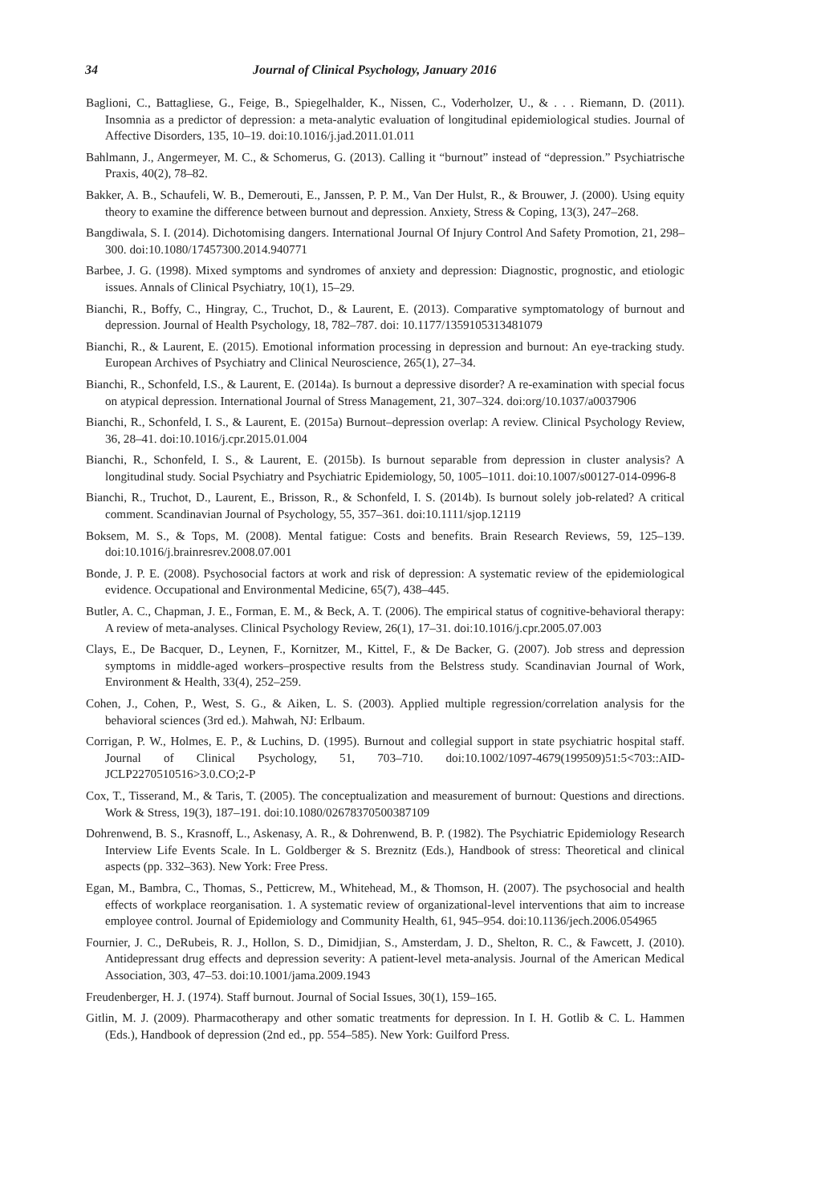34 Journal of Clinical Psychology, January 2016
Baglioni, C., Battagliese, G., Feige, B., Spiegelhalder, K., Nissen, C., Voderholzer, U., & . . . Riemann, D. (2011). Insomnia as a predictor of depression: a meta-analytic evaluation of longitudinal epidemiological studies. Journal of Affective Disorders, 135, 10–19. doi:10.1016/j.jad.2011.01.011
Bahlmann, J., Angermeyer, M. C., & Schomerus, G. (2013). Calling it “burnout” instead of “depression.” Psychiatrische Praxis, 40(2), 78–82.
Bakker, A. B., Schaufeli, W. B., Demerouti, E., Janssen, P. P. M., Van Der Hulst, R., & Brouwer, J. (2000). Using equity theory to examine the difference between burnout and depression. Anxiety, Stress & Coping, 13(3), 247–268.
Bangdiwala, S. I. (2014). Dichotomising dangers. International Journal Of Injury Control And Safety Promotion, 21, 298–300. doi:10.1080/17457300.2014.940771
Barbee, J. G. (1998). Mixed symptoms and syndromes of anxiety and depression: Diagnostic, prognostic, and etiologic issues. Annals of Clinical Psychiatry, 10(1), 15–29.
Bianchi, R., Boffy, C., Hingray, C., Truchot, D., & Laurent, E. (2013). Comparative symptomatology of burnout and depression. Journal of Health Psychology, 18, 782–787. doi: 10.1177/1359105313481079
Bianchi, R., & Laurent, E. (2015). Emotional information processing in depression and burnout: An eye-tracking study. European Archives of Psychiatry and Clinical Neuroscience, 265(1), 27–34.
Bianchi, R., Schonfeld, I.S., & Laurent, E. (2014a). Is burnout a depressive disorder? A re-examination with special focus on atypical depression. International Journal of Stress Management, 21, 307–324. doi:org/10.1037/a0037906
Bianchi, R., Schonfeld, I. S., & Laurent, E. (2015a) Burnout–depression overlap: A review. Clinical Psychology Review, 36, 28–41. doi:10.1016/j.cpr.2015.01.004
Bianchi, R., Schonfeld, I. S., & Laurent, E. (2015b). Is burnout separable from depression in cluster analysis? A longitudinal study. Social Psychiatry and Psychiatric Epidemiology, 50, 1005–1011. doi:10.1007/s00127-014-0996-8
Bianchi, R., Truchot, D., Laurent, E., Brisson, R., & Schonfeld, I. S. (2014b). Is burnout solely job-related? A critical comment. Scandinavian Journal of Psychology, 55, 357–361. doi:10.1111/sjop.12119
Boksem, M. S., & Tops, M. (2008). Mental fatigue: Costs and benefits. Brain Research Reviews, 59, 125–139. doi:10.1016/j.brainresrev.2008.07.001
Bonde, J. P. E. (2008). Psychosocial factors at work and risk of depression: A systematic review of the epidemiological evidence. Occupational and Environmental Medicine, 65(7), 438–445.
Butler, A. C., Chapman, J. E., Forman, E. M., & Beck, A. T. (2006). The empirical status of cognitive-behavioral therapy: A review of meta-analyses. Clinical Psychology Review, 26(1), 17–31. doi:10.1016/j.cpr.2005.07.003
Clays, E., De Bacquer, D., Leynen, F., Kornitzer, M., Kittel, F., & De Backer, G. (2007). Job stress and depression symptoms in middle-aged workers–prospective results from the Belstress study. Scandinavian Journal of Work, Environment & Health, 33(4), 252–259.
Cohen, J., Cohen, P., West, S. G., & Aiken, L. S. (2003). Applied multiple regression/correlation analysis for the behavioral sciences (3rd ed.). Mahwah, NJ: Erlbaum.
Corrigan, P. W., Holmes, E. P., & Luchins, D. (1995). Burnout and collegial support in state psychiatric hospital staff. Journal of Clinical Psychology, 51, 703–710. doi:10.1002/1097-4679(199509)51:5<703::AID-JCLP2270510516>3.0.CO;2-P
Cox, T., Tisserand, M., & Taris, T. (2005). The conceptualization and measurement of burnout: Questions and directions. Work & Stress, 19(3), 187–191. doi:10.1080/02678370500387109
Dohrenwend, B. S., Krasnoff, L., Askenasy, A. R., & Dohrenwend, B. P. (1982). The Psychiatric Epidemiology Research Interview Life Events Scale. In L. Goldberger & S. Breznitz (Eds.), Handbook of stress: Theoretical and clinical aspects (pp. 332–363). New York: Free Press.
Egan, M., Bambra, C., Thomas, S., Petticrew, M., Whitehead, M., & Thomson, H. (2007). The psychosocial and health effects of workplace reorganisation. 1. A systematic review of organizational-level interventions that aim to increase employee control. Journal of Epidemiology and Community Health, 61, 945–954. doi:10.1136/jech.2006.054965
Fournier, J. C., DeRubeis, R. J., Hollon, S. D., Dimidjian, S., Amsterdam, J. D., Shelton, R. C., & Fawcett, J. (2010). Antidepressant drug effects and depression severity: A patient-level meta-analysis. Journal of the American Medical Association, 303, 47–53. doi:10.1001/jama.2009.1943
Freudenberger, H. J. (1974). Staff burnout. Journal of Social Issues, 30(1), 159–165.
Gitlin, M. J. (2009). Pharmacotherapy and other somatic treatments for depression. In I. H. Gotlib & C. L. Hammen (Eds.), Handbook of depression (2nd ed., pp. 554–585). New York: Guilford Press.